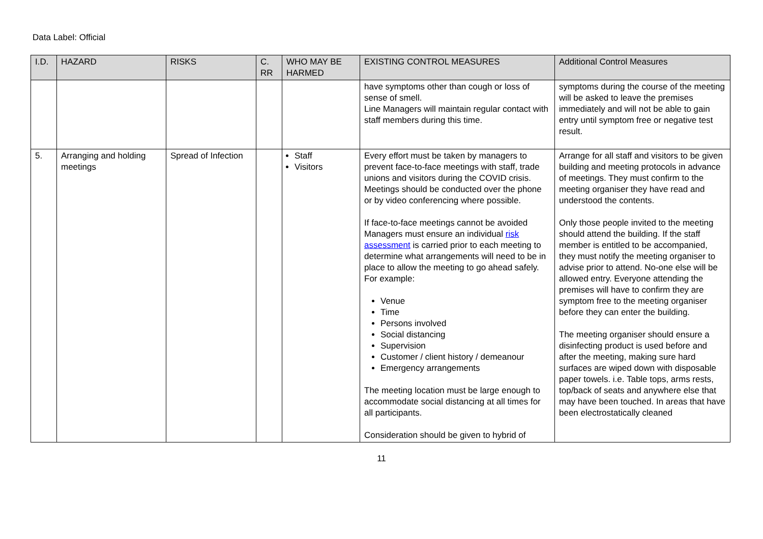Data Label: Official
| I.D. | HAZARD | RISKS | C. RR | WHO MAY BE HARMED | EXISTING CONTROL MEASURES | Additional Control Measures |
| --- | --- | --- | --- | --- | --- | --- |
| | | | | | have symptoms other than cough or loss of sense of smell. Line Managers will maintain regular contact with staff members during this time. | symptoms during the course of the meeting will be asked to leave the premises immediately and will not be able to gain entry until symptom free or negative test result. |
| 5. | Arranging and holding meetings | Spread of Infection | | Staff Visitors | Every effort must be taken by managers to prevent face-to-face meetings with staff, trade unions and visitors during the COVID crisis. Meetings should be conducted over the phone or by video conferencing where possible. If face-to-face meetings cannot be avoided Managers must ensure an individual risk assessment is carried prior to each meeting to determine what arrangements will need to be in place to allow the meeting to go ahead safely. For example: Venue Time Persons involved Social distancing Supervision Customer / client history / demeanour Emergency arrangements The meeting location must be large enough to accommodate social distancing at all times for all participants. Consideration should be given to hybrid of | Arrange for all staff and visitors to be given building and meeting protocols in advance of meetings. They must confirm to the meeting organiser they have read and understood the contents. Only those people invited to the meeting should attend the building. If the staff member is entitled to be accompanied, they must notify the meeting organiser to advise prior to attend. No-one else will be allowed entry. Everyone attending the premises will have to confirm they are symptom free to the meeting organiser before they can enter the building. The meeting organiser should ensure a disinfecting product is used before and after the meeting, making sure hard surfaces are wiped down with disposable paper towels. i.e. Table tops, arms rests, top/back of seats and anywhere else that may have been touched. In areas that have been electrostatically cleaned |
11